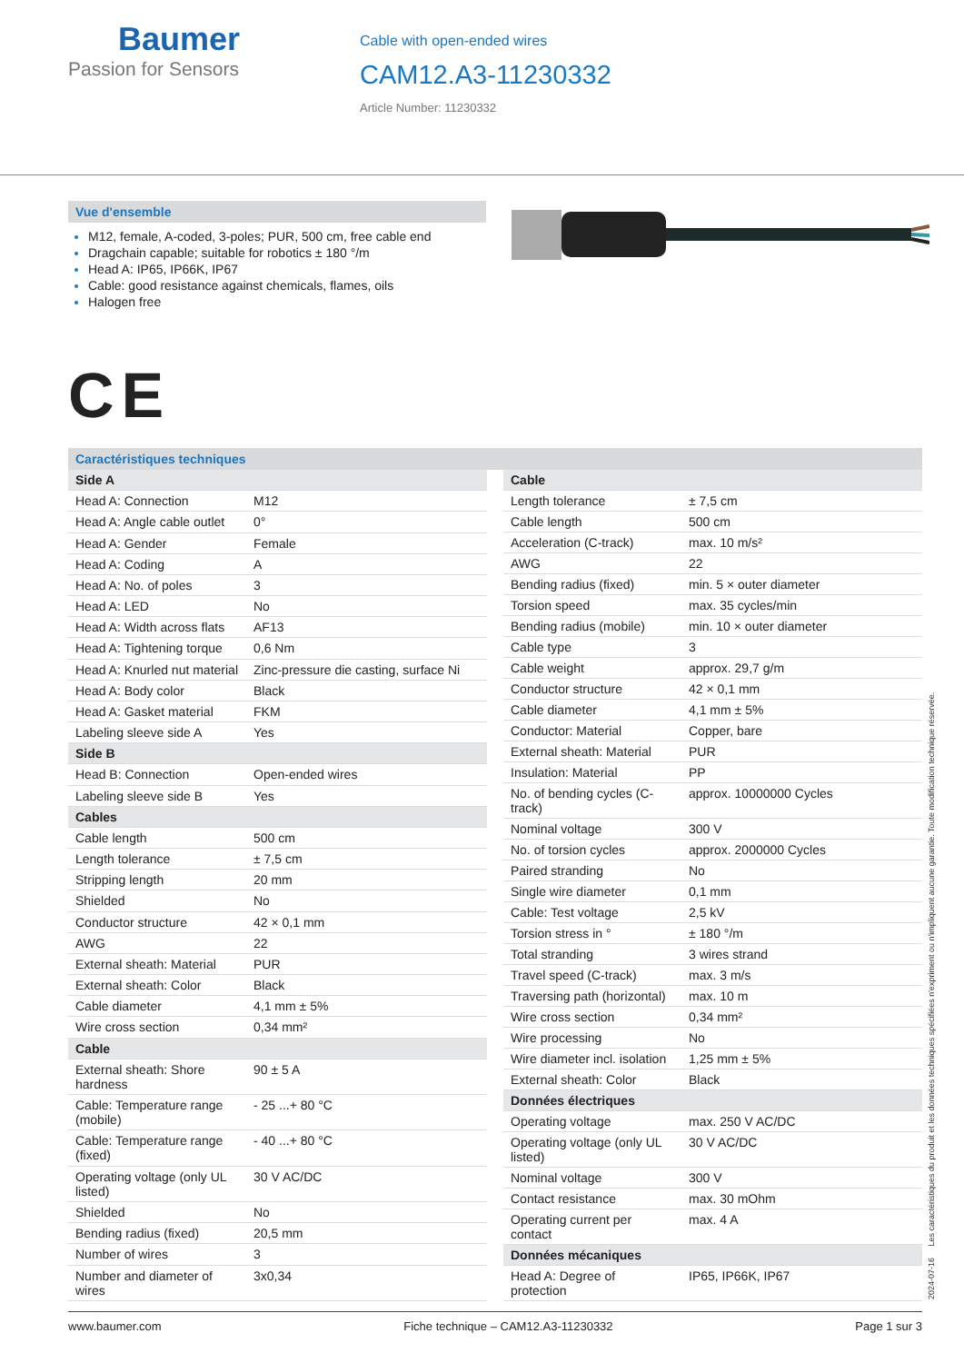Baumer
Passion for Sensors
Cable with open-ended wires
CAM12.A3-11230332
Article Number: 11230332
Vue d'ensemble
M12, female, A-coded, 3-poles; PUR, 500 cm, free cable end
Dragchain capable; suitable for robotics ± 180 °/m
Head A: IP65, IP66K, IP67
Cable: good resistance against chemicals, flames, oils
Halogen free
CE
Caractéristiques techniques
| Side A | |
| --- | --- |
| Head A: Connection | M12 |
| Head A: Angle cable outlet | 0° |
| Head A: Gender | Female |
| Head A: Coding | A |
| Head A: No. of poles | 3 |
| Head A: LED | No |
| Head A: Width across flats | AF13 |
| Head A: Tightening torque | 0,6 Nm |
| Head A: Knurled nut material | Zinc-pressure die casting, surface Ni |
| Head A: Body color | Black |
| Head A: Gasket material | FKM |
| Labeling sleeve side A | Yes |
| Side B | |
| Head B: Connection | Open-ended wires |
| Labeling sleeve side B | Yes |
| Cables | |
| Cable length | 500 cm |
| Length tolerance | ± 7,5 cm |
| Stripping length | 20 mm |
| Shielded | No |
| Conductor structure | 42 × 0,1 mm |
| AWG | 22 |
| External sheath: Material | PUR |
| External sheath: Color | Black |
| Cable diameter | 4,1 mm ± 5% |
| Wire cross section | 0,34 mm² |
| Cable | |
| External sheath: Shore hardness | 90 ± 5 A |
| Cable: Temperature range (mobile) | - 25 ...+ 80 °C |
| Cable: Temperature range (fixed) | - 40 ...+ 80 °C |
| Operating voltage (only UL listed) | 30 V AC/DC |
| Shielded | No |
| Bending radius (fixed) | 20,5 mm |
| Number of wires | 3 |
| Number and diameter of wires | 3x0,34 |
| Cable | |
| --- | --- |
| Length tolerance | ± 7,5 cm |
| Cable length | 500 cm |
| Acceleration (C-track) | max. 10 m/s² |
| AWG | 22 |
| Bending radius (fixed) | min. 5 × outer diameter |
| Torsion speed | max. 35 cycles/min |
| Bending radius (mobile) | min. 10 × outer diameter |
| Cable type | 3 |
| Cable weight | approx. 29,7 g/m |
| Conductor structure | 42 × 0,1 mm |
| Cable diameter | 4,1 mm ± 5% |
| Conductor: Material | Copper, bare |
| External sheath: Material | PUR |
| Insulation: Material | PP |
| No. of bending cycles (C-track) | approx. 10000000 Cycles |
| Nominal voltage | 300 V |
| No. of torsion cycles | approx. 2000000 Cycles |
| Paired stranding | No |
| Single wire diameter | 0,1 mm |
| Cable: Test voltage | 2,5 kV |
| Torsion stress in ° | ± 180 °/m |
| Total stranding | 3 wires strand |
| Travel speed (C-track) | max. 3 m/s |
| Traversing path (horizontal) | max. 10 m |
| Wire cross section | 0,34 mm² |
| Wire processing | No |
| Wire diameter incl. isolation | 1,25 mm ± 5% |
| External sheath: Color | Black |
| Données électriques | |
| Operating voltage | max. 250 V AC/DC |
| Operating voltage (only UL listed) | 30 V AC/DC |
| Nominal voltage | 300 V |
| Contact resistance | max. 30 mOhm |
| Operating current per contact | max. 4 A |
| Données mécaniques | |
| Head A: Degree of protection | IP65, IP66K, IP67 |
2024-07-16 Les caractéristiques du produit et les données techniques spécifiées n'expriment ou n'impliquent aucune garantie. Toute modification technique réservée.
www.baumer.com Fiche technique – CAM12.A3-11230332 Page 1 sur 3